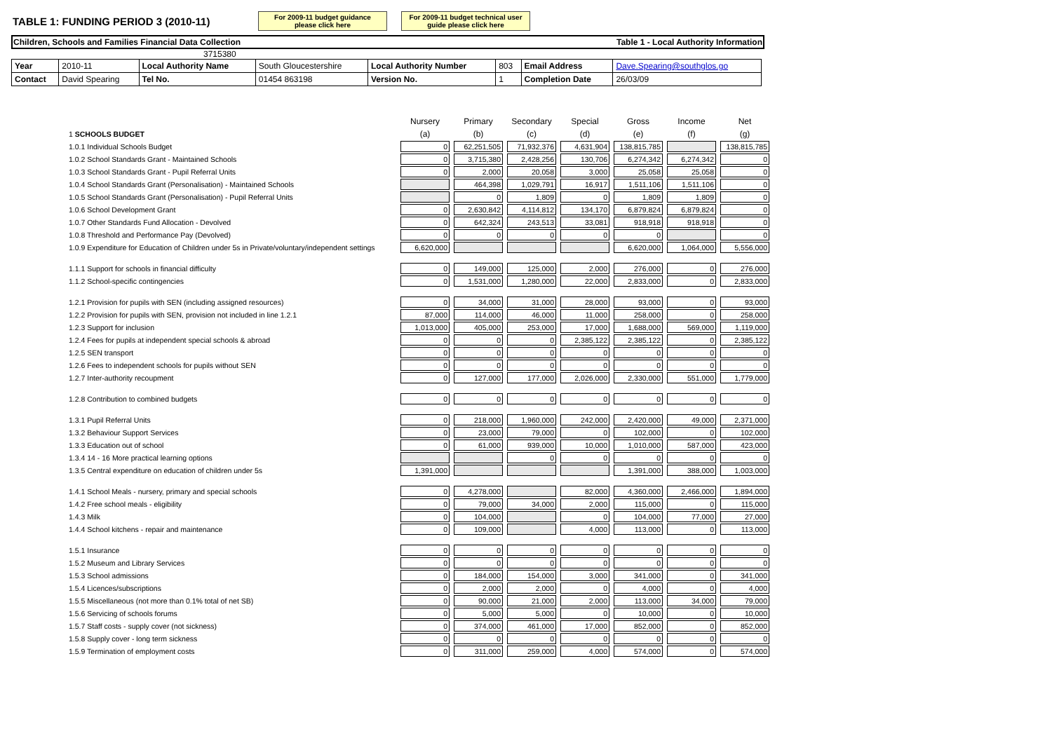TABLE 1: FUNDING PERIOD 3 (2010-11)
For 2009-11 budget guidance please click here
For 2009-11 budget technical user guide please click here
Children, Schools and Families Financial Data Collection Table 1 - Local Authority Information
3715380
| Year | 2010-11 | Local Authority Name | South Gloucestershire | Local Authority Number | 803 | Email Address | Dave.Spearing@southglos.go |
| Contact | David Spearing | Tel No. | 01454 863198 | Version No. | 1 | Completion Date | 26/03/09 |
| | Nursery | Primary | Secondary | Special | Gross | Income | Net |
| --- | --- | --- | --- | --- | --- | --- | --- |
| 1 SCHOOLS BUDGET | (a) | (b) | (c) | (d) | (e) | (f) | (g) |
| 1.0.1 Individual Schools Budget | 0 | 62,251,505 | 71,932,376 | 4,631,904 | 138,815,785 | | 138,815,785 |
| 1.0.2 School Standards Grant - Maintained Schools | 0 | 3,715,380 | 2,428,256 | 130,706 | 6,274,342 | 6,274,342 | 0 |
| 1.0.3 School Standards Grant - Pupil Referral Units | 0 | 2,000 | 20,058 | 3,000 | 25,058 | 25,058 | 0 |
| 1.0.4 School Standards Grant (Personalisation) - Maintained Schools | | 464,398 | 1,029,791 | 16,917 | 1,511,106 | 1,511,106 | 0 |
| 1.0.5 School Standards Grant (Personalisation) - Pupil Referral Units | | 0 | 1,809 | 0 | 1,809 | 1,809 | 0 |
| 1.0.6 School Development Grant | 0 | 2,630,842 | 4,114,812 | 134,170 | 6,879,824 | 6,879,824 | 0 |
| 1.0.7 Other Standards Fund Allocation - Devolved | 0 | 642,324 | 243,513 | 33,081 | 918,918 | 918,918 | 0 |
| 1.0.8 Threshold and Performance Pay (Devolved) | 0 | 0 | 0 | 0 | 0 | | 0 |
| 1.0.9 Expenditure for Education of Children under 5s in Private/voluntary/independent settings | 6,620,000 | | | | 6,620,000 | 1,064,000 | 5,556,000 |
| 1.1.1 Support for schools in financial difficulty | 0 | 149,000 | 125,000 | 2,000 | 276,000 | 0 | 276,000 |
| 1.1.2 School-specific contingencies | 0 | 1,531,000 | 1,280,000 | 22,000 | 2,833,000 | 0 | 2,833,000 |
| 1.2.1 Provision for pupils with SEN (including assigned resources) | 0 | 34,000 | 31,000 | 28,000 | 93,000 | 0 | 93,000 |
| 1.2.2 Provision for pupils with SEN, provision not included in line 1.2.1 | 87,000 | 114,000 | 46,000 | 11,000 | 258,000 | 0 | 258,000 |
| 1.2.3 Support for inclusion | 1,013,000 | 405,000 | 253,000 | 17,000 | 1,688,000 | 569,000 | 1,119,000 |
| 1.2.4 Fees for pupils at independent special schools & abroad | 0 | 0 | 0 | 2,385,122 | 2,385,122 | 0 | 2,385,122 |
| 1.2.5 SEN transport | 0 | 0 | 0 | 0 | 0 | 0 | 0 |
| 1.2.6 Fees to independent schools for pupils without SEN | 0 | 0 | 0 | 0 | 0 | 0 | 0 |
| 1.2.7 Inter-authority recoupment | 0 | 127,000 | 177,000 | 2,026,000 | 2,330,000 | 551,000 | 1,779,000 |
| 1.2.8 Contribution to combined budgets | 0 | 0 | 0 | 0 | 0 | 0 | 0 |
| 1.3.1 Pupil Referral Units | 0 | 218,000 | 1,960,000 | 242,000 | 2,420,000 | 49,000 | 2,371,000 |
| 1.3.2 Behaviour Support Services | 0 | 23,000 | 79,000 | 0 | 102,000 | 0 | 102,000 |
| 1.3.3 Education out of school | 0 | 61,000 | 939,000 | 10,000 | 1,010,000 | 587,000 | 423,000 |
| 1.3.4 14 - 16 More practical learning options | | | 0 | 0 | 0 | 0 | 0 |
| 1.3.5 Central expenditure on education of children under 5s | 1,391,000 | | | | 1,391,000 | 388,000 | 1,003,000 |
| 1.4.1 School Meals - nursery, primary and special schools | 0 | 4,278,000 | | 82,000 | 4,360,000 | 2,466,000 | 1,894,000 |
| 1.4.2 Free school meals - eligibility | 0 | 79,000 | 34,000 | 2,000 | 115,000 | 0 | 115,000 |
| 1.4.3 Milk | 0 | 104,000 | | 0 | 104,000 | 77,000 | 27,000 |
| 1.4.4 School kitchens - repair and maintenance | 0 | 109,000 | | 4,000 | 113,000 | 0 | 113,000 |
| 1.5.1 Insurance | 0 | 0 | 0 | 0 | 0 | 0 | 0 |
| 1.5.2 Museum and Library Services | 0 | 0 | 0 | 0 | 0 | 0 | 0 |
| 1.5.3 School admissions | 0 | 184,000 | 154,000 | 3,000 | 341,000 | 0 | 341,000 |
| 1.5.4 Licences/subscriptions | 0 | 2,000 | 2,000 | 0 | 4,000 | 0 | 4,000 |
| 1.5.5 Miscellaneous (not more than 0.1% total of net SB) | 0 | 90,000 | 21,000 | 2,000 | 113,000 | 34,000 | 79,000 |
| 1.5.6 Servicing of schools forums | 0 | 5,000 | 5,000 | 0 | 10,000 | 0 | 10,000 |
| 1.5.7 Staff costs - supply cover (not sickness) | 0 | 374,000 | 461,000 | 17,000 | 852,000 | 0 | 852,000 |
| 1.5.8 Supply cover - long term sickness | 0 | 0 | 0 | 0 | 0 | 0 | 0 |
| 1.5.9 Termination of employment costs | 0 | 311,000 | 259,000 | 4,000 | 574,000 | 0 | 574,000 |